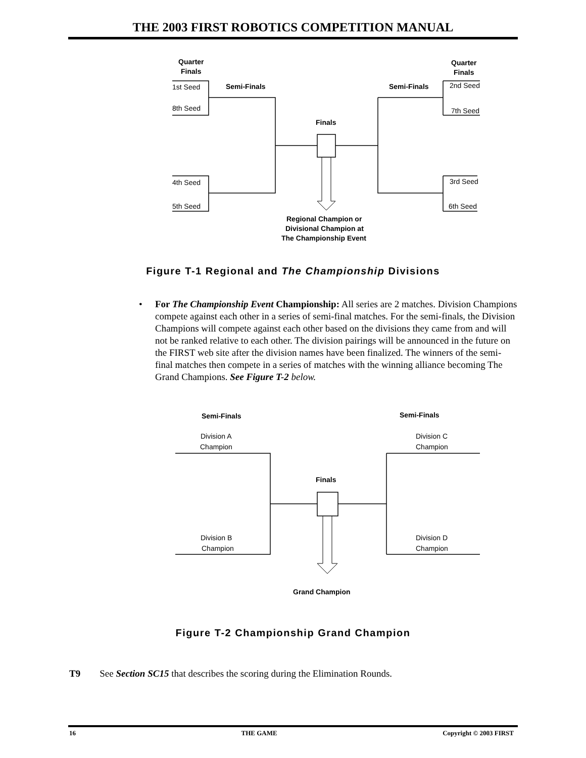THE 2003 FIRST ROBOTICS COMPETITION MANUAL
Quarter
Finals
Quarter
Finals
1st Seed
8th Seed
4th Seed
5th Seed
2nd Seed
7th Seed
3rd Seed
6th Seed
Semi-Finals
Semi-Finals
Finals
Regional Champion or
Divisional Champion at
The Championship Event
Figure T-1 Regional and The Championship Divisions
• For The Championship Event Championship: All series are 2 matches. Division Champions compete against each other in a series of semi-final matches. For the semi-finals, the Division Champions will compete against each other based on the divisions they came from and will not be ranked relative to each other. The division pairings will be announced in the future on the FIRST web site after the division names have been finalized. The winners of the semi-final matches then compete in a series of matches with the winning alliance becoming The Grand Champions. See Figure T-2 below.
Semi-Finals
Semi-Finals
Division A
Champion
Division C
Champion
Finals
Division B
Champion
Division D
Champion
Grand Champion
Figure T-2 Championship Grand Champion
T9 See Section SC15 that describes the scoring during the Elimination Rounds.
16 THE GAME Copyright © 2003 FIRST